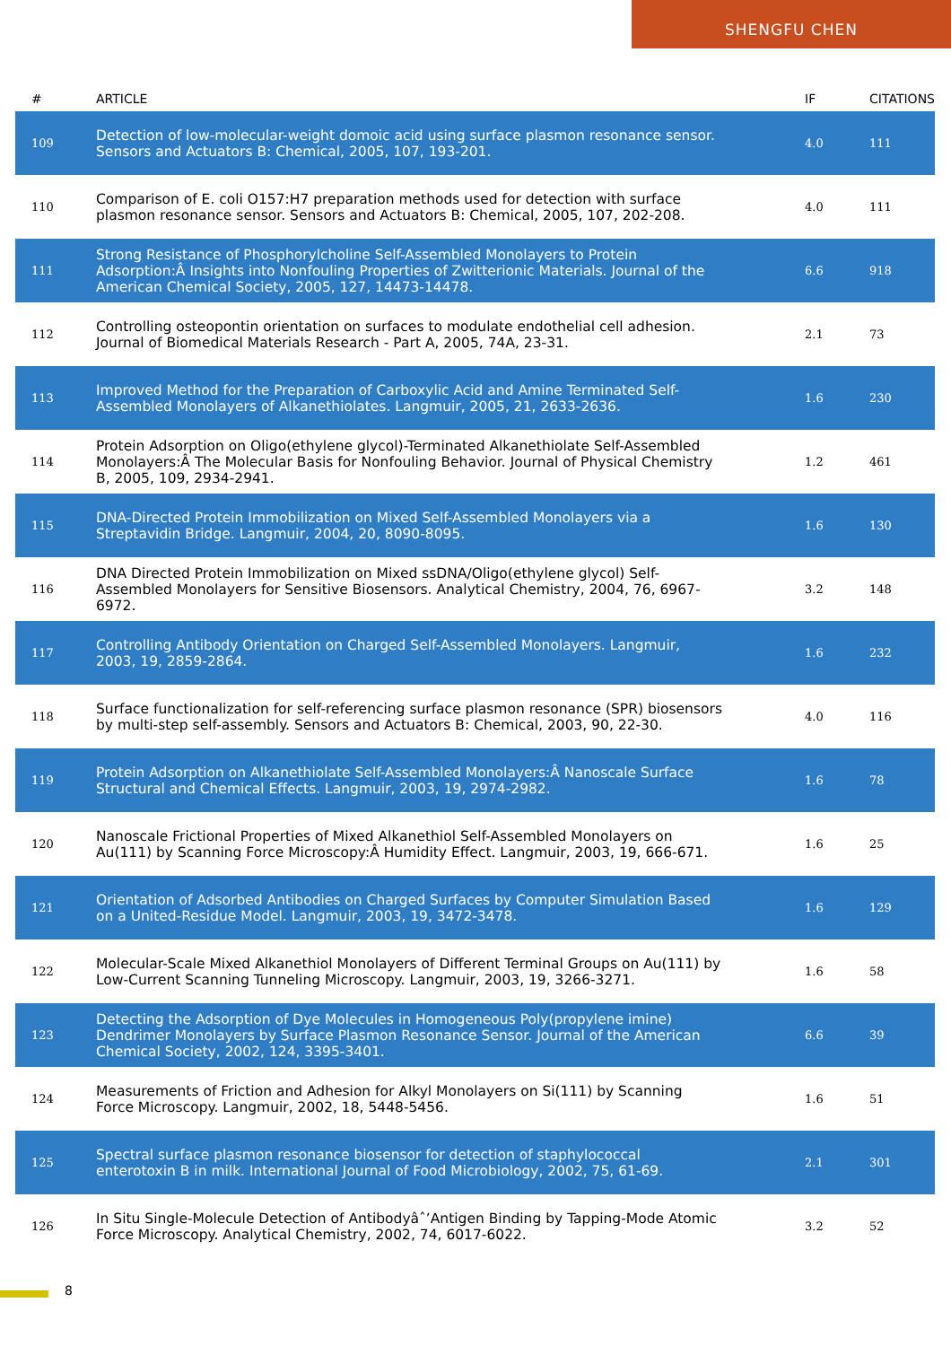SHENGFU CHEN
| # | ARTICLE | IF | CITATIONS |
| --- | --- | --- | --- |
| 109 | Detection of low-molecular-weight domoic acid using surface plasmon resonance sensor. Sensors and Actuators B: Chemical, 2005, 107, 193-201. | 4.0 | 111 |
| 110 | Comparison of E. coli O157:H7 preparation methods used for detection with surface plasmon resonance sensor. Sensors and Actuators B: Chemical, 2005, 107, 202-208. | 4.0 | 111 |
| 111 | Strong Resistance of Phosphorylcholine Self-Assembled Monolayers to Protein Adsorption:Â Insights into Nonfouling Properties of Zwitterionic Materials. Journal of the American Chemical Society, 2005, 127, 14473-14478. | 6.6 | 918 |
| 112 | Controlling osteopontin orientation on surfaces to modulate endothelial cell adhesion. Journal of Biomedical Materials Research - Part A, 2005, 74A, 23-31. | 2.1 | 73 |
| 113 | Improved Method for the Preparation of Carboxylic Acid and Amine Terminated Self-Assembled Monolayers of Alkanethiolates. Langmuir, 2005, 21, 2633-2636. | 1.6 | 230 |
| 114 | Protein Adsorption on Oligo(ethylene glycol)-Terminated Alkanethiolate Self-Assembled Monolayers:Â The Molecular Basis for Nonfouling Behavior. Journal of Physical Chemistry B, 2005, 109, 2934-2941. | 1.2 | 461 |
| 115 | DNA-Directed Protein Immobilization on Mixed Self-Assembled Monolayers via a Streptavidin Bridge. Langmuir, 2004, 20, 8090-8095. | 1.6 | 130 |
| 116 | DNA Directed Protein Immobilization on Mixed ssDNA/Oligo(ethylene glycol) Self-Assembled Monolayers for Sensitive Biosensors. Analytical Chemistry, 2004, 76, 6967-6972. | 3.2 | 148 |
| 117 | Controlling Antibody Orientation on Charged Self-Assembled Monolayers. Langmuir, 2003, 19, 2859-2864. | 1.6 | 232 |
| 118 | Surface functionalization for self-referencing surface plasmon resonance (SPR) biosensors by multi-step self-assembly. Sensors and Actuators B: Chemical, 2003, 90, 22-30. | 4.0 | 116 |
| 119 | Protein Adsorption on Alkanethiolate Self-Assembled Monolayers:Â Nanoscale Surface Structural and Chemical Effects. Langmuir, 2003, 19, 2974-2982. | 1.6 | 78 |
| 120 | Nanoscale Frictional Properties of Mixed Alkanethiol Self-Assembled Monolayers on Au(111) by Scanning Force Microscopy:Â Humidity Effect. Langmuir, 2003, 19, 666-671. | 1.6 | 25 |
| 121 | Orientation of Adsorbed Antibodies on Charged Surfaces by Computer Simulation Based on a United-Residue Model. Langmuir, 2003, 19, 3472-3478. | 1.6 | 129 |
| 122 | Molecular-Scale Mixed Alkanethiol Monolayers of Different Terminal Groups on Au(111) by Low-Current Scanning Tunneling Microscopy. Langmuir, 2003, 19, 3266-3271. | 1.6 | 58 |
| 123 | Detecting the Adsorption of Dye Molecules in Homogeneous Poly(propylene imine) Dendrimer Monolayers by Surface Plasmon Resonance Sensor. Journal of the American Chemical Society, 2002, 124, 3395-3401. | 6.6 | 39 |
| 124 | Measurements of Friction and Adhesion for Alkyl Monolayers on Si(111) by Scanning Force Microscopy. Langmuir, 2002, 18, 5448-5456. | 1.6 | 51 |
| 125 | Spectral surface plasmon resonance biosensor for detection of staphylococcal enterotoxin B in milk. International Journal of Food Microbiology, 2002, 75, 61-69. | 2.1 | 301 |
| 126 | In Situ Single-Molecule Detection of Antibodyâˆ’Antigen Binding by Tapping-Mode Atomic Force Microscopy. Analytical Chemistry, 2002, 74, 6017-6022. | 3.2 | 52 |
8